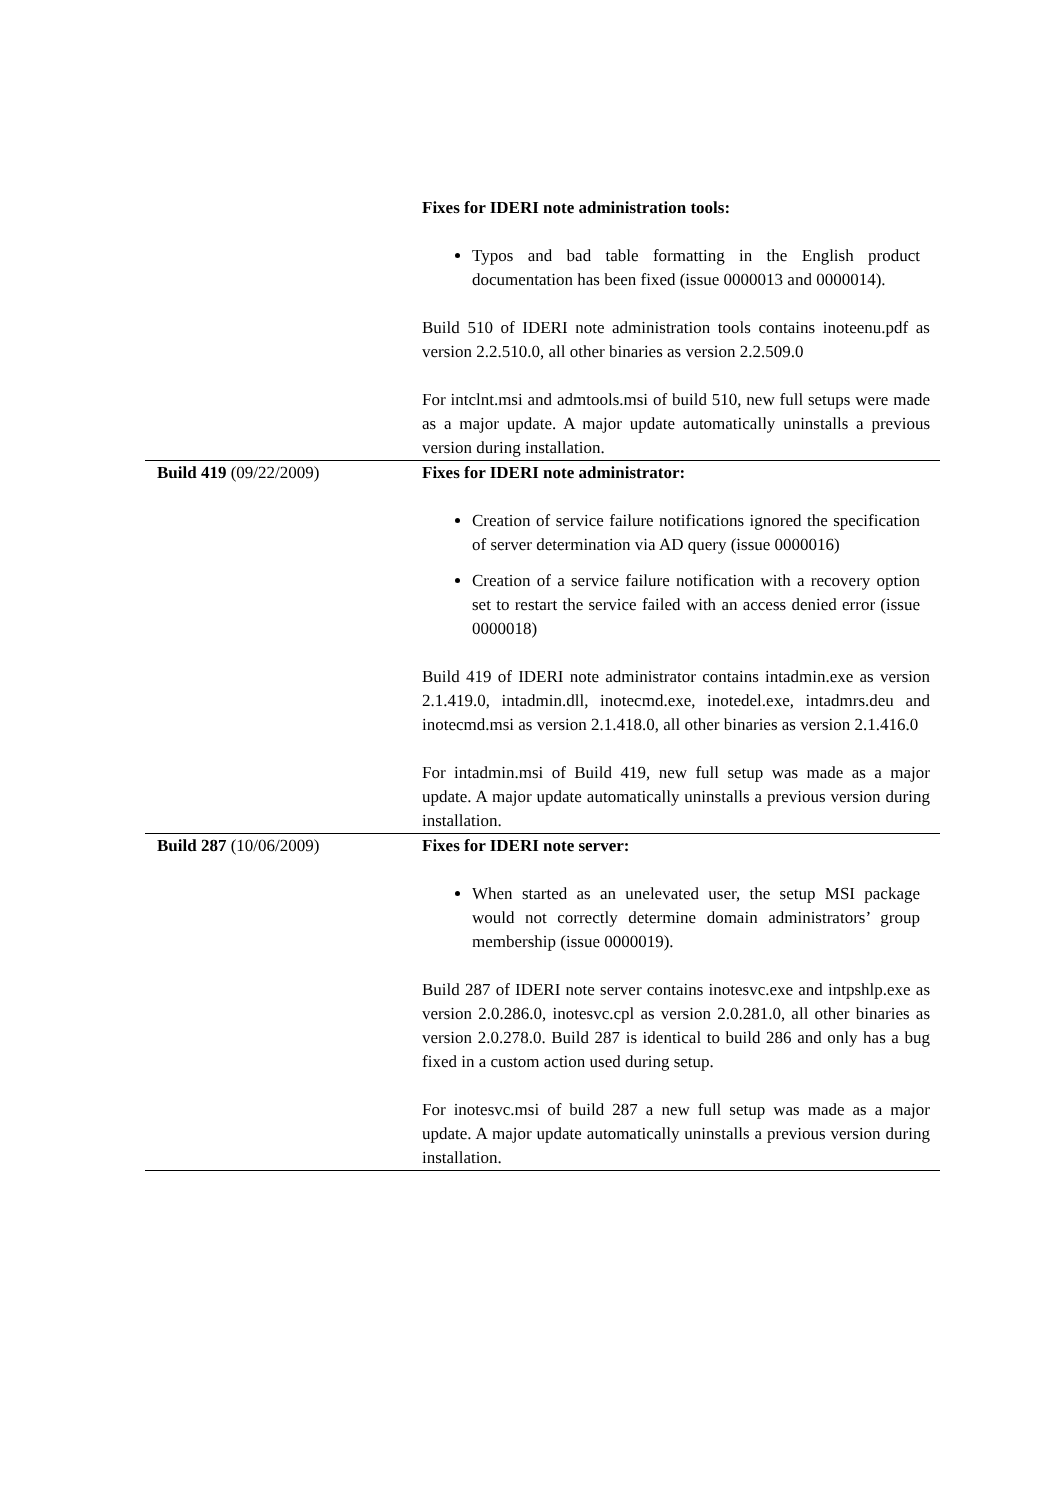| | Fixes for IDERI note administration tools: Typos and bad table formatting in the English product documentation has been fixed (issue 0000013 and 0000014). Build 510 of IDERI note administration tools contains inoteenu.pdf as version 2.2.510.0, all other binaries as version 2.2.509.0 For intclnt.msi and admtools.msi of build 510, new full setups were made as a major update. A major update automatically uninstalls a previous version during installation. |
| Build 419 (09/22/2009) | Fixes for IDERI note administrator: Creation of service failure notifications ignored the specification of server determination via AD query (issue 0000016) Creation of a service failure notification with a recovery option set to restart the service failed with an access denied error (issue 0000018) Build 419 of IDERI note administrator contains intadmin.exe as version 2.1.419.0, intadmin.dll, inotecmd.exe, inotedel.exe, intadmrs.deu and inotecmd.msi as version 2.1.418.0, all other binaries as version 2.1.416.0 For intadmin.msi of Build 419, new full setup was made as a major update. A major update automatically uninstalls a previous version during installation. |
| Build 287 (10/06/2009) | Fixes for IDERI note server: When started as an unelevated user, the setup MSI package would not correctly determine domain administrators’ group membership (issue 0000019). Build 287 of IDERI note server contains inotesvc.exe and intpshlp.exe as version 2.0.286.0, inotesvc.cpl as version 2.0.281.0, all other binaries as version 2.0.278.0. Build 287 is identical to build 286 and only has a bug fixed in a custom action used during setup. For inotesvc.msi of build 287 a new full setup was made as a major update. A major update automatically uninstalls a previous version during installation. |